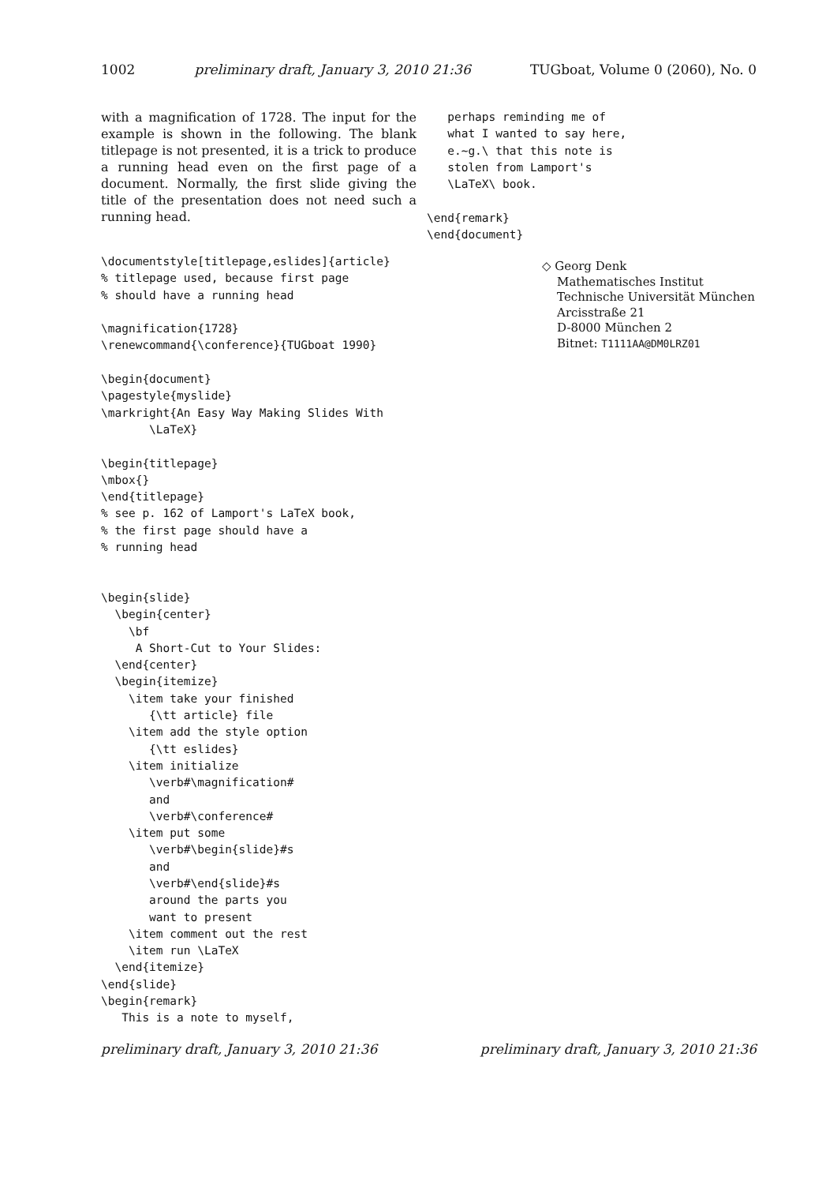1002 preliminary draft, January 3, 2010 21:36 TUGboat, Volume 0 (2060), No. 0
with a magnification of 1728. The input for the example is shown in the following. The blank titlepage is not presented, it is a trick to produce a running head even on the first page of a document. Normally, the first slide giving the title of the presentation does not need such a running head.
\documentstyle[titlepage,eslides]{article}
% titlepage used, because first page
% should have a running head

\magnification{1728}
\renewcommand{\conference}{TUGboat 1990}

\begin{document}
\pagestyle{myslide}
\markright{An Easy Way Making Slides With
       \LaTeX}

\begin{titlepage}
\mbox{}
\end{titlepage}
% see p. 162 of Lamport's LaTeX book,
% the first page should have a
% running head


\begin{slide}
  \begin{center}
    \bf
     A Short-Cut to Your Slides:
  \end{center}
  \begin{itemize}
    \item take your finished
       {\tt article} file
    \item add the style option
       {\tt eslides}
    \item initialize
       \verb#\magnification#
       and
       \verb#\conference#
    \item put some
       \verb#\begin{slide}#s
       and
       \verb#\end{slide}#s
       around the parts you
       want to present
    \item comment out the rest
    \item run \LaTeX
  \end{itemize}
\end{slide}
\begin{remark}
   This is a note to myself,
   perhaps reminding me of
   what I wanted to say here,
   e.~g.\ that this note is
   stolen from Lamport's
   \LaTeX\ book.

\end{remark}
\end{document}
◇ Georg Denk
Mathematisches Institut
Technische Universität München
Arcisstraße 21
D-8000 München 2
Bitnet: T1111AA@DM0LRZ01
preliminary draft, January 3, 2010 21:36 preliminary draft, January 3, 2010 21:36